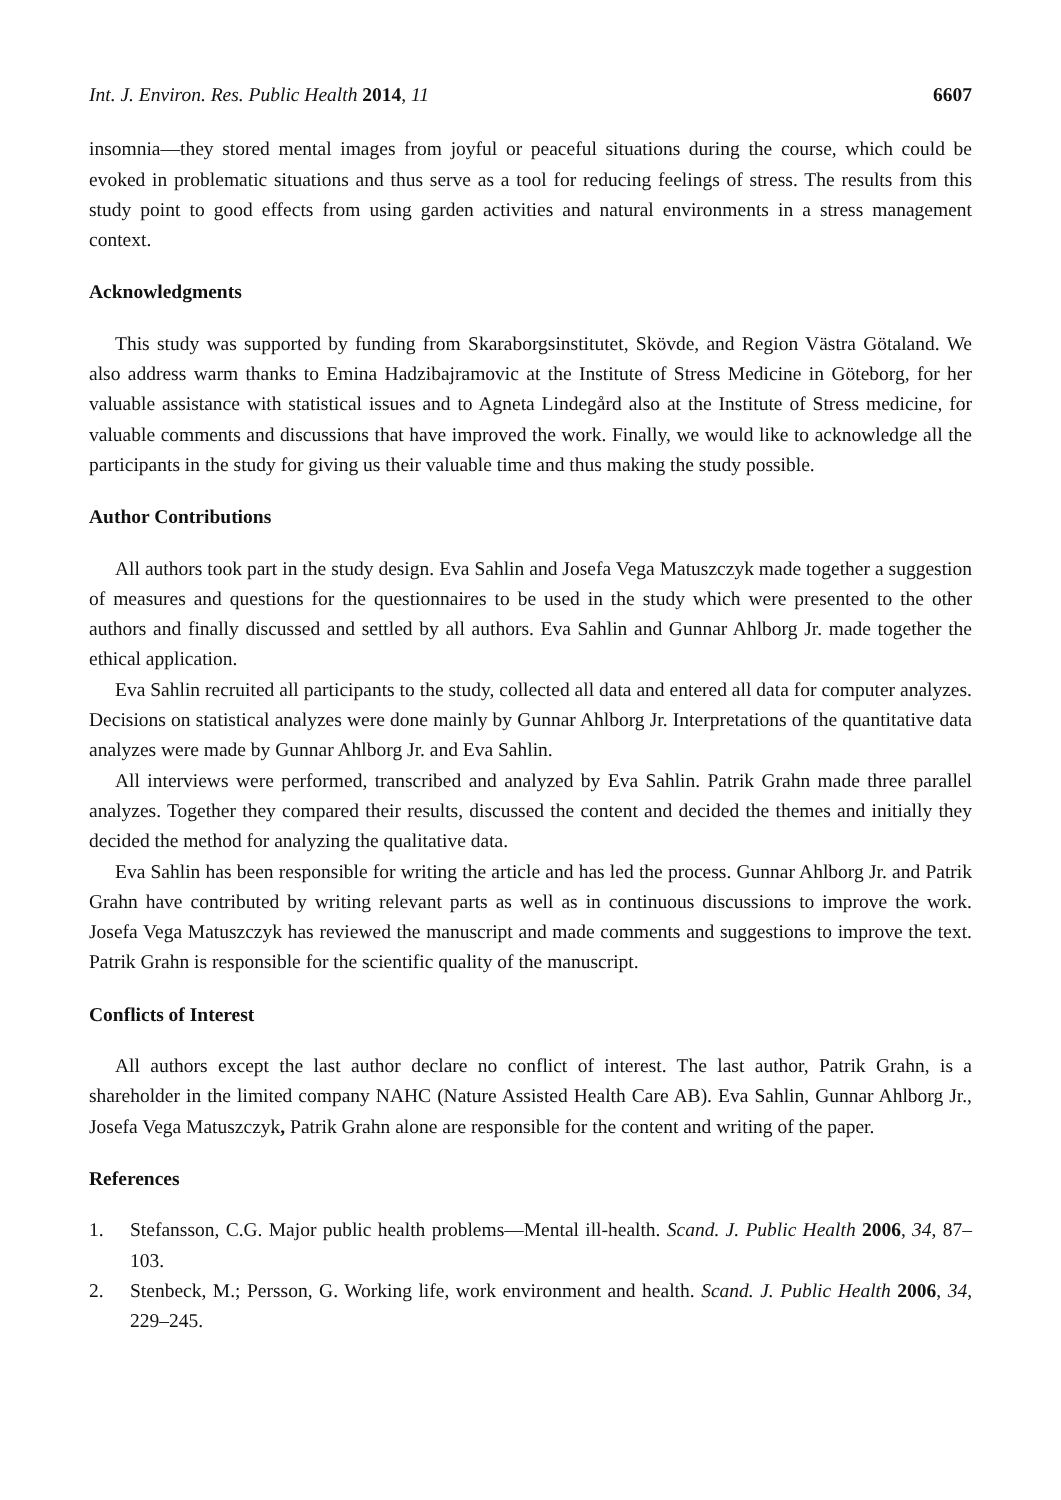Int. J. Environ. Res. Public Health 2014, 11 6607
insomnia—they stored mental images from joyful or peaceful situations during the course, which could be evoked in problematic situations and thus serve as a tool for reducing feelings of stress. The results from this study point to good effects from using garden activities and natural environments in a stress management context.
Acknowledgments
This study was supported by funding from Skaraborgsinstitutet, Skövde, and Region Västra Götaland. We also address warm thanks to Emina Hadzibajramovic at the Institute of Stress Medicine in Göteborg, for her valuable assistance with statistical issues and to Agneta Lindegård also at the Institute of Stress medicine, for valuable comments and discussions that have improved the work. Finally, we would like to acknowledge all the participants in the study for giving us their valuable time and thus making the study possible.
Author Contributions
All authors took part in the study design. Eva Sahlin and Josefa Vega Matuszczyk made together a suggestion of measures and questions for the questionnaires to be used in the study which were presented to the other authors and finally discussed and settled by all authors. Eva Sahlin and Gunnar Ahlborg Jr. made together the ethical application.
Eva Sahlin recruited all participants to the study, collected all data and entered all data for computer analyzes. Decisions on statistical analyzes were done mainly by Gunnar Ahlborg Jr. Interpretations of the quantitative data analyzes were made by Gunnar Ahlborg Jr. and Eva Sahlin.
All interviews were performed, transcribed and analyzed by Eva Sahlin. Patrik Grahn made three parallel analyzes. Together they compared their results, discussed the content and decided the themes and initially they decided the method for analyzing the qualitative data.
Eva Sahlin has been responsible for writing the article and has led the process. Gunnar Ahlborg Jr. and Patrik Grahn have contributed by writing relevant parts as well as in continuous discussions to improve the work. Josefa Vega Matuszczyk has reviewed the manuscript and made comments and suggestions to improve the text. Patrik Grahn is responsible for the scientific quality of the manuscript.
Conflicts of Interest
All authors except the last author declare no conflict of interest. The last author, Patrik Grahn, is a shareholder in the limited company NAHC (Nature Assisted Health Care AB). Eva Sahlin, Gunnar Ahlborg Jr., Josefa Vega Matuszczyk, Patrik Grahn alone are responsible for the content and writing of the paper.
References
1. Stefansson, C.G. Major public health problems—Mental ill-health. Scand. J. Public Health 2006, 34, 87–103.
2. Stenbeck, M.; Persson, G. Working life, work environment and health. Scand. J. Public Health 2006, 34, 229–245.